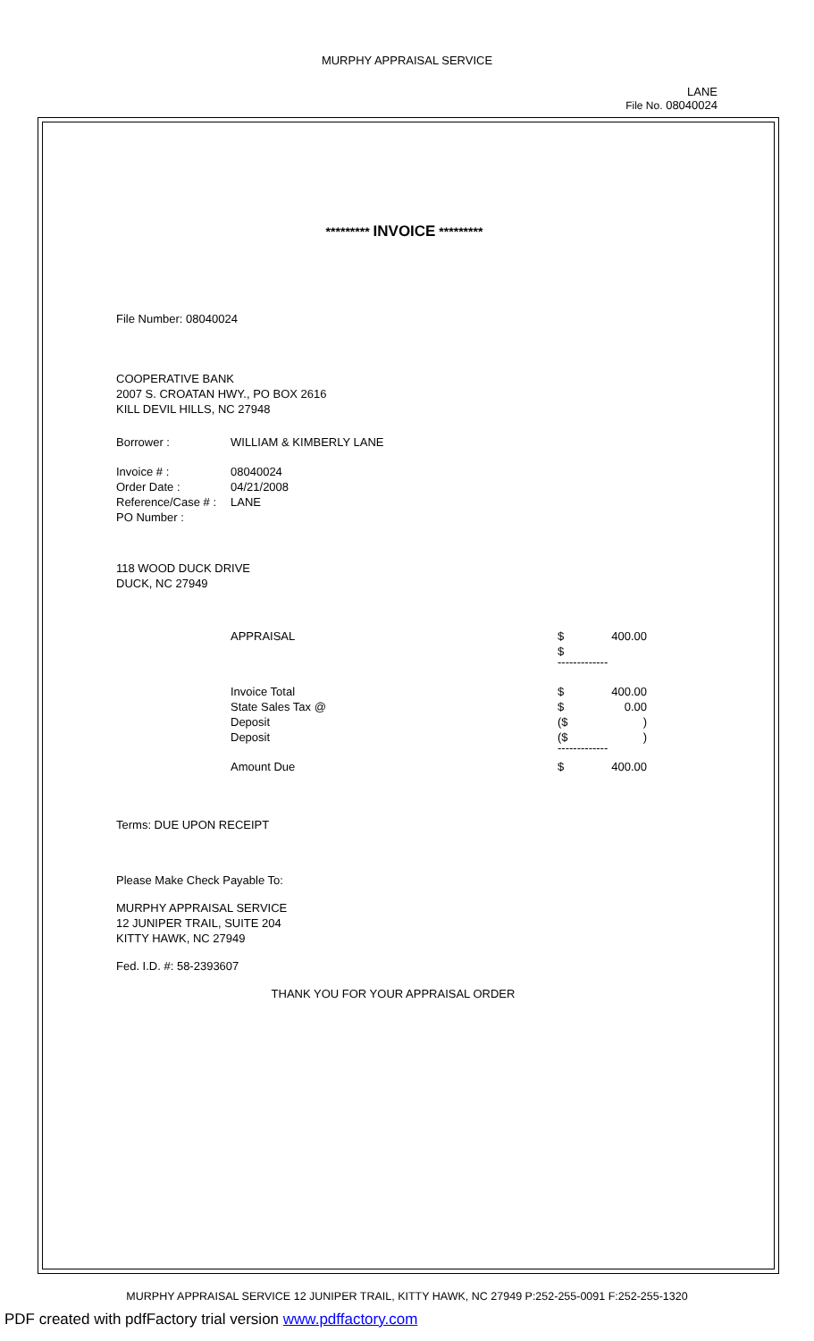MURPHY APPRAISAL SERVICE
LANE
File No. 08040024
********* INVOICE *********
File Number: 08040024
COOPERATIVE BANK
2007 S. CROATAN HWY., PO BOX 2616
KILL DEVIL HILLS, NC 27948
| Borrower : | WILLIAM & KIMBERLY LANE |
| Invoice # : | 08040024 |
| Order Date : | 04/21/2008 |
| Reference/Case # : | LANE |
| PO Number : | |
118 WOOD DUCK DRIVE
DUCK, NC 27949
| APPRAISAL | $ | 400.00 |
| | $ | |
| | ------------- | |
| Invoice Total | $ | 400.00 |
| State Sales Tax @ | $ | 0.00 |
| Deposit | ($ | ) |
| Deposit | ($ | ) |
| | ------------- | |
| Amount Due | $ | 400.00 |
Terms: DUE UPON RECEIPT
Please Make Check Payable To:
MURPHY APPRAISAL SERVICE
12 JUNIPER TRAIL, SUITE 204
KITTY HAWK, NC 27949
Fed. I.D. #: 58-2393607
THANK YOU FOR YOUR APPRAISAL ORDER
MURPHY APPRAISAL SERVICE 12 JUNIPER TRAIL, KITTY HAWK, NC 27949 P:252-255-0091 F:252-255-1320
PDF created with pdfFactory trial version www.pdffactory.com